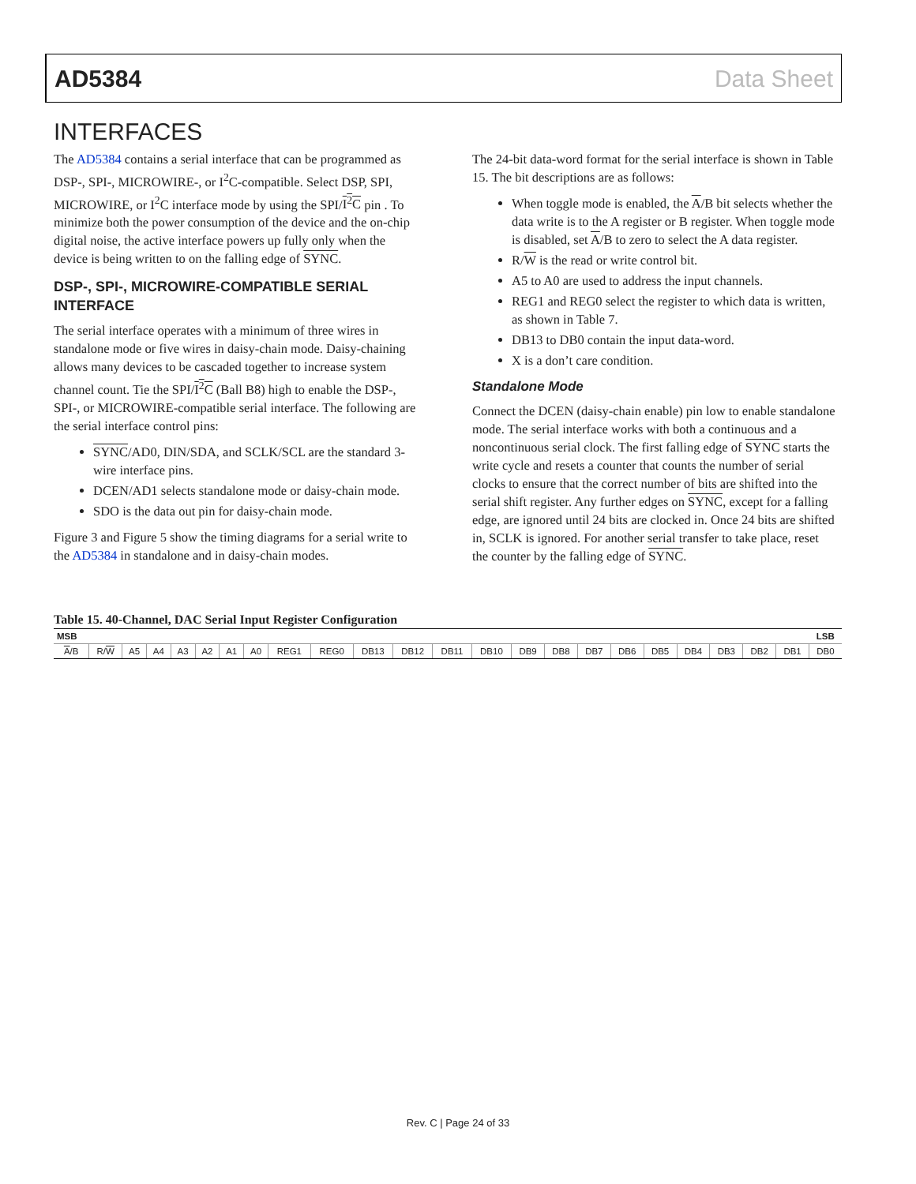AD5384 Data Sheet
INTERFACES
The AD5384 contains a serial interface that can be programmed as DSP-, SPI-, MICROWIRE-, or I<sup>2</sup>C-compatible. Select DSP, SPI, MICROWIRE, or I<sup>2</sup>C interface mode by using the SPI/I<sup>2</sup>C pin . To minimize both the power consumption of the device and the on-chip digital noise, the active interface powers up fully only when the device is being written to on the falling edge of SYNC.
DSP-, SPI-, MICROWIRE-COMPATIBLE SERIAL INTERFACE
The serial interface operates with a minimum of three wires in standalone mode or five wires in daisy-chain mode. Daisy-chaining allows many devices to be cascaded together to increase system channel count. Tie the SPI/I<sup>2</sup>C (Ball B8) high to enable the DSP-, SPI-, or MICROWIRE-compatible serial interface. The following are the serial interface control pins:
SYNC/AD0, DIN/SDA, and SCLK/SCL are the standard 3-wire interface pins.
DCEN/AD1 selects standalone mode or daisy-chain mode.
SDO is the data out pin for daisy-chain mode.
Figure 3 and Figure 5 show the timing diagrams for a serial write to the AD5384 in standalone and in daisy-chain modes.
The 24-bit data-word format for the serial interface is shown in Table 15. The bit descriptions are as follows:
When toggle mode is enabled, the A/B bit selects whether the data write is to the A register or B register. When toggle mode is disabled, set A/B to zero to select the A data register.
R/W is the read or write control bit.
A5 to A0 are used to address the input channels.
REG1 and REG0 select the register to which data is written, as shown in Table 7.
DB13 to DB0 contain the input data-word.
X is a don’t care condition.
Standalone Mode
Connect the DCEN (daisy-chain enable) pin low to enable standalone mode. The serial interface works with both a continuous and a noncontinuous serial clock. The first falling edge of SYNC starts the write cycle and resets a counter that counts the number of serial clocks to ensure that the correct number of bits are shifted into the serial shift register. Any further edges on SYNC, except for a falling edge, are ignored until 24 bits are clocked in. Once 24 bits are shifted in, SCLK is ignored. For another serial transfer to take place, reset the counter by the falling edge of SYNC.
Table 15. 40-Channel, DAC Serial Input Register Configuration
| MSB | | | | | | | | | | | | | | | | | | | | | | | LSB |
| --- | --- | --- | --- | --- | --- | --- | --- | --- | --- | --- | --- | --- | --- | --- | --- | --- | --- | --- | --- | --- | --- | --- | --- |
| A /B | R/ W | A5 | A4 | A3 | A2 | A1 | A0 | REG1 | REG0 | DB13 | DB12 | DB11 | DB10 | DB9 | DB8 | DB7 | DB6 | DB5 | DB4 | DB3 | DB2 | DB1 | DB0 |
Rev. C | Page 24 of 33